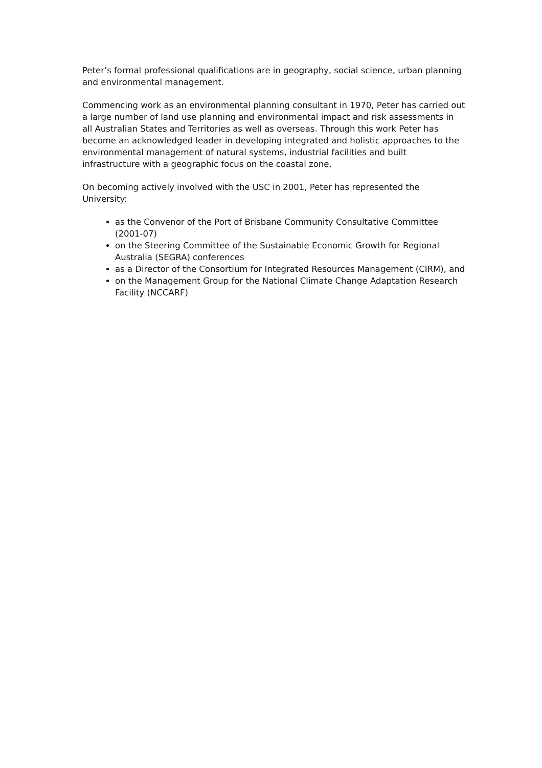Peter’s formal professional qualifications are in geography, social science, urban planning and environmental management.
Commencing work as an environmental planning consultant in 1970, Peter has carried out a large number of land use planning and environmental impact and risk assessments in all Australian States and Territories as well as overseas. Through this work Peter has become an acknowledged leader in developing integrated and holistic approaches to the environmental management of natural systems, industrial facilities and built infrastructure with a geographic focus on the coastal zone.
On becoming actively involved with the USC in 2001, Peter has represented the University:
as the Convenor of the Port of Brisbane Community Consultative Committee (2001-07)
on the Steering Committee of the Sustainable Economic Growth for Regional Australia (SEGRA) conferences
as a Director of the Consortium for Integrated Resources Management (CIRM), and
on the Management Group for the National Climate Change Adaptation Research Facility (NCCARF)